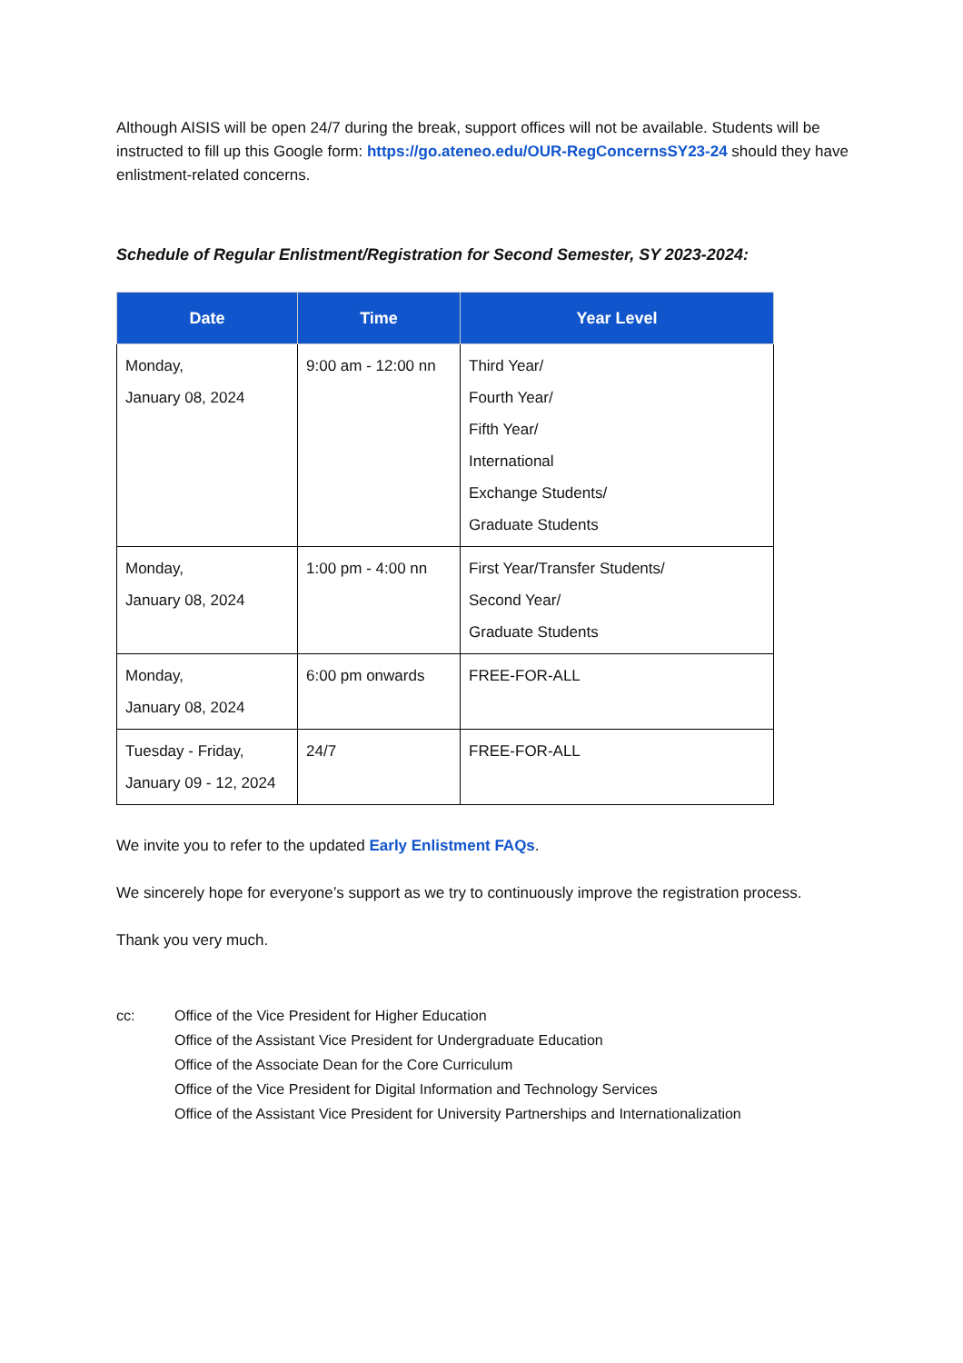Although AISIS will be open 24/7 during the break, support offices will not be available. Students will be instructed to fill up this Google form: https://go.ateneo.edu/OUR-RegConcernsSY23-24 should they have enlistment-related concerns.
Schedule of Regular Enlistment/Registration for Second Semester, SY 2023-2024:
| Date | Time | Year Level |
| --- | --- | --- |
| Monday, January 08, 2024 | 9:00 am - 12:00 nn | Third Year/ Fourth Year/ Fifth Year/ International Exchange Students/ Graduate Students |
| Monday, January 08, 2024 | 1:00 pm - 4:00 nn | First Year/Transfer Students/ Second Year/ Graduate Students |
| Monday, January 08, 2024 | 6:00 pm onwards | FREE-FOR-ALL |
| Tuesday - Friday, January 09 - 12, 2024 | 24/7 | FREE-FOR-ALL |
We invite you to refer to the updated Early Enlistment FAQs.
We sincerely hope for everyone’s support as we try to continuously improve the registration process.
Thank you very much.
cc: Office of the Vice President for Higher Education
Office of the Assistant Vice President for Undergraduate Education
Office of the Associate Dean for the Core Curriculum
Office of the Vice President for Digital Information and Technology Services
Office of the Assistant Vice President for University Partnerships and Internationalization